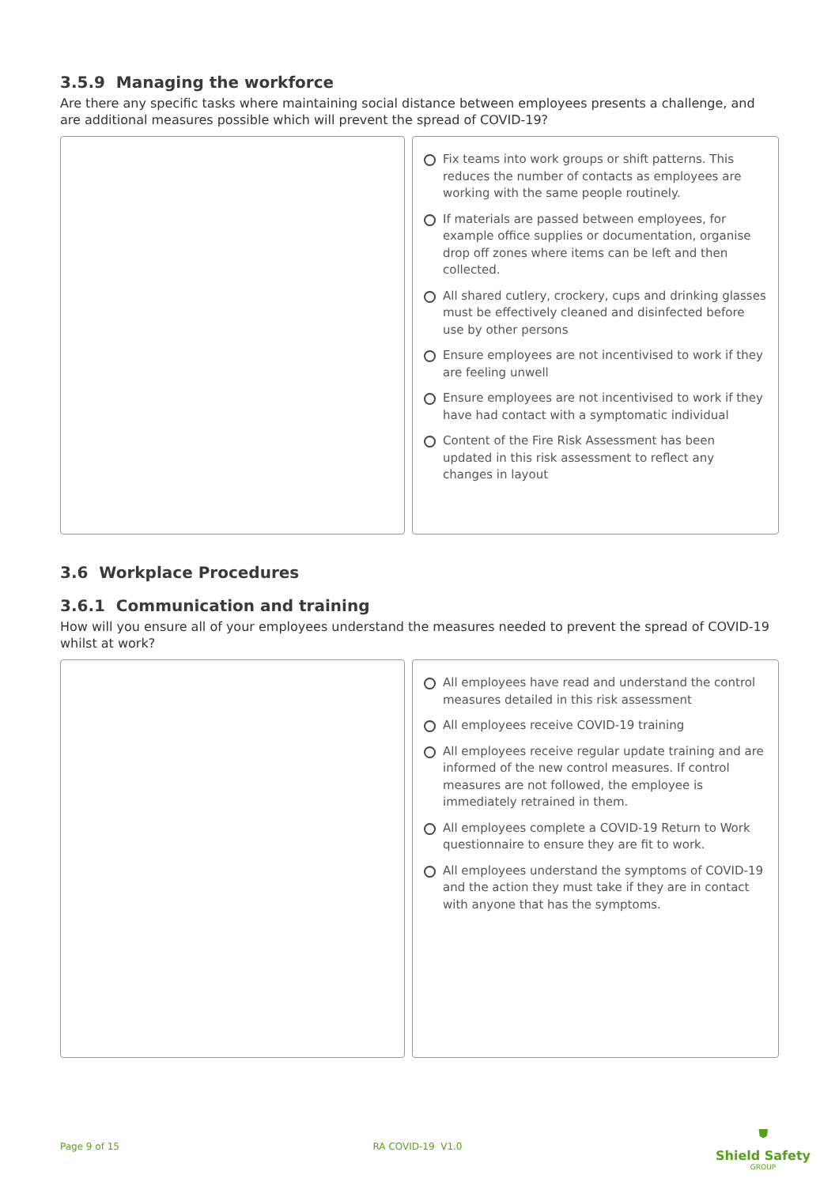3.5.9 Managing the workforce
Are there any specific tasks where maintaining social distance between employees presents a challenge, and are additional measures possible which will prevent the spread of COVID-19?
Fix teams into work groups or shift patterns. This reduces the number of contacts as employees are working with the same people routinely.
If materials are passed between employees, for example office supplies or documentation, organise drop off zones where items can be left and then collected.
All shared cutlery, crockery, cups and drinking glasses must be effectively cleaned and disinfected before use by other persons
Ensure employees are not incentivised to work if they are feeling unwell
Ensure employees are not incentivised to work if they have had contact with a symptomatic individual
Content of the Fire Risk Assessment has been updated in this risk assessment to reflect any changes in layout
3.6 Workplace Procedures
3.6.1 Communication and training
How will you ensure all of your employees understand the measures needed to prevent the spread of COVID-19 whilst at work?
All employees have read and understand the control measures detailed in this risk assessment
All employees receive COVID-19 training
All employees receive regular update training and are informed of the new control measures. If control measures are not followed, the employee is immediately retrained in them.
All employees complete a COVID-19 Return to Work questionnaire to ensure they are fit to work.
All employees understand the symptoms of COVID-19 and the action they must take if they are in contact with anyone that has the symptoms.
Page 9 of 15 RA COVID-19 V1.0
⛊
Shield Safety
GROUP